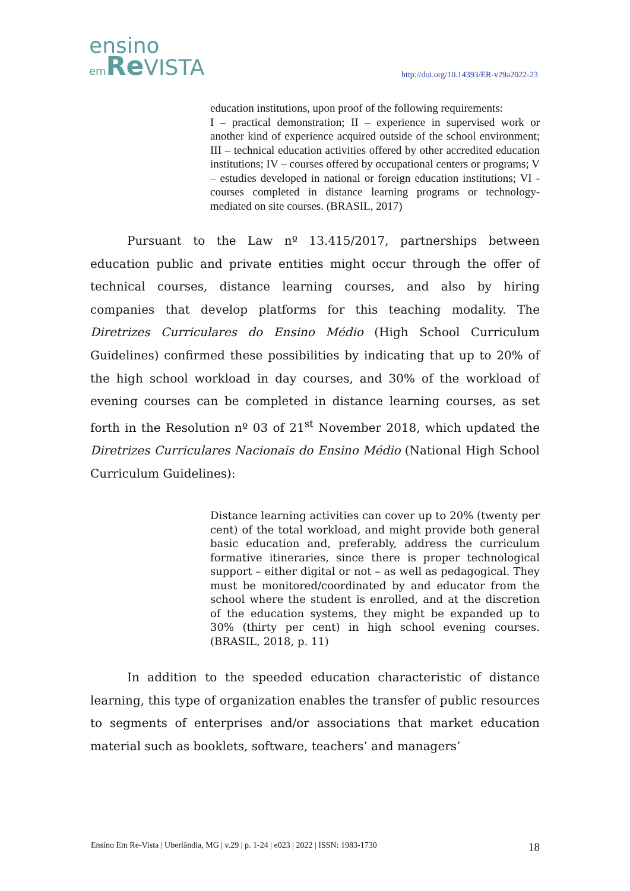ensino
em Re VISTA
http://doi.org/10.14393/ER-v29a2022-23
education institutions, upon proof of the following requirements:
I – practical demonstration; II – experience in supervised work or another kind of experience acquired outside of the school environment; III – technical education activities offered by other accredited education institutions; IV – courses offered by occupational centers or programs; V – estudies developed in national or foreign education institutions; VI - courses completed in distance learning programs or technology-mediated on site courses. (BRASIL, 2017)
Pursuant to the Law nº 13.415/2017, partnerships between education public and private entities might occur through the offer of technical courses, distance learning courses, and also by hiring companies that develop platforms for this teaching modality. The Diretrizes Curriculares do Ensino Médio (High School Curriculum Guidelines) confirmed these possibilities by indicating that up to 20% of the high school workload in day courses, and 30% of the workload of evening courses can be completed in distance learning courses, as set forth in the Resolution nº 03 of 21<sup>st</sup> November 2018, which updated the Diretrizes Curriculares Nacionais do Ensino Médio (National High School Curriculum Guidelines):
Distance learning activities can cover up to 20% (twenty per cent) of the total workload, and might provide both general basic education and, preferably, address the curriculum formative itineraries, since there is proper technological support – either digital or not – as well as pedagogical. They must be monitored/coordinated by and educator from the school where the student is enrolled, and at the discretion of the education systems, they might be expanded up to 30% (thirty per cent) in high school evening courses. (BRASIL, 2018, p. 11)
In addition to the speeded education characteristic of distance learning, this type of organization enables the transfer of public resources to segments of enterprises and/or associations that market education material such as booklets, software, teachers’ and managers’
Ensino Em Re-Vista | Uberlândia, MG | v.29 | p. 1-24 | e023 | 2022 | ISSN: 1983-1730 18